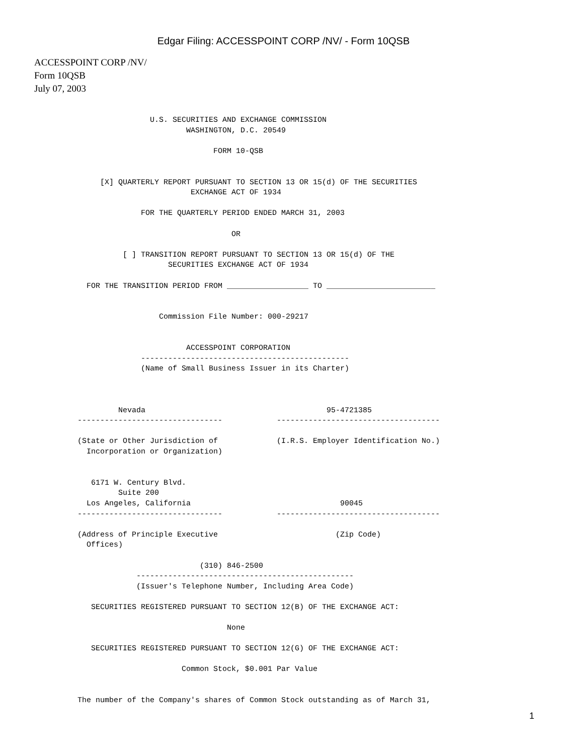Edgar Filing: ACCESSPOINT CORP /NV/ - Form 10QSB
ACCESSPOINT CORP /NV/
Form 10QSB
July 07, 2003
                        U.S. SECURITIES AND EXCHANGE COMMISSION
                                WASHINGTON, D.C. 20549

                                      FORM 10-QSB


             [X] QUARTERLY REPORT PURSUANT TO SECTION 13 OR 15(d) OF THE SECURITIES
                                 EXCHANGE ACT OF 1934

                      FOR THE QUARTERLY PERIOD ENDED MARCH 31, 2003

                                          OR

                  [ ] TRANSITION REPORT PURSUANT TO SECTION 13 OR 15(d) OF THE
                            SECURITIES EXCHANGE ACT OF 1934

          FOR THE TRANSITION PERIOD FROM __________________ TO ________________________


                          Commission File Number: 000-29217


                                ACCESSPOINT CORPORATION
                      ----------------------------------------------
                      (Name of Small Business Issuer in its Charter)



                 Nevada                                        95-4721385
        --------------------------------            ------------------------------------

        (State or Other Jurisdiction of             (I.R.S. Employer Identification No.)
          Incorporation or Organization)


           6171 W. Century Blvd.
                 Suite 200
          Los Angeles, California                                 90045
        --------------------------------            ------------------------------------

        (Address of Principle Executive                          (Zip Code)
          Offices)

                                   (310) 846-2500
                     ------------------------------------------------
                     (Issuer's Telephone Number, Including Area Code)

           SECURITIES REGISTERED PURSUANT TO SECTION 12(B) OF THE EXCHANGE ACT:

                                         None

           SECURITIES REGISTERED PURSUANT TO SECTION 12(G) OF THE EXCHANGE ACT:

                               Common Stock, $0.001 Par Value


        The number of the Company's shares of Common Stock outstanding as of March 31,
1